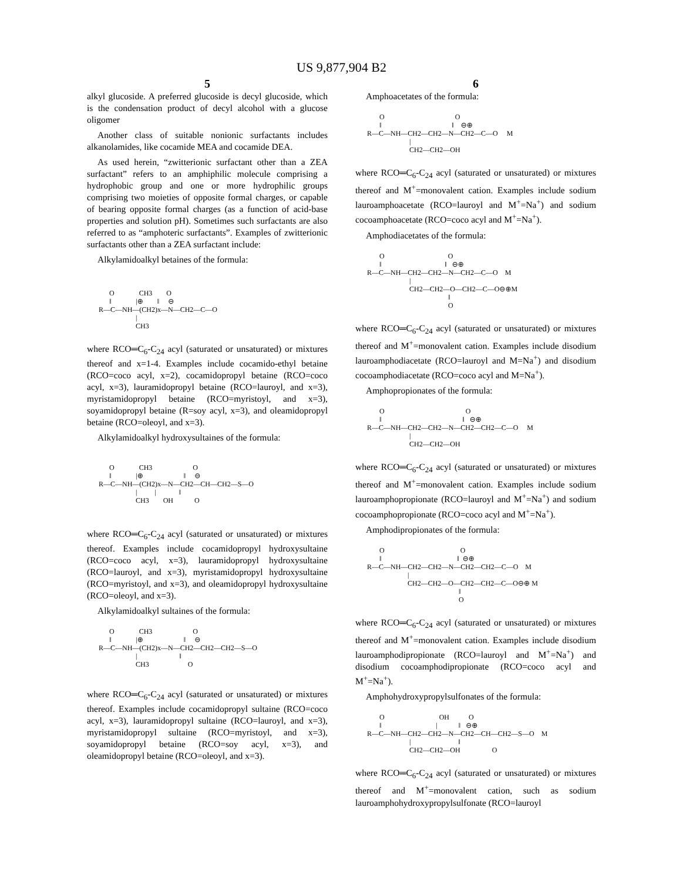US 9,877,904 B2
5
alkyl glucoside. A preferred glucoside is decyl glucoside, which is the condensation product of decyl alcohol with a glucose oligomer
Another class of suitable nonionic surfactants includes alkanolamides, like cocamide MEA and cocamide DEA.
As used herein, “zwitterionic surfactant other than a ZEA surfactant” refers to an amphiphilic molecule comprising a hydrophobic group and one or more hydrophilic groups comprising two moieties of opposite formal charges, or capable of bearing opposite formal charges (as a function of acid-base properties and solution pH). Sometimes such surfactants are also referred to as “amphoteric surfactants”. Examples of zwitterionic surfactants other than a ZEA surfactant include:
Alkylamidoalkyl betaines of the formula:
O CH3 O ‖ |⊕ ‖ ⊖ R—C—NH—(CH2)x—N—CH2—C—O | CH3
where RCO═C<sub>6</sub>-C<sub>24</sub> acyl (saturated or unsaturated) or mixtures thereof and x=1-4. Examples include cocamido-ethyl betaine (RCO=coco acyl, x=2), cocamidopropyl betaine (RCO=coco acyl, x=3), lauramidopropyl betaine (RCO=lauroyl, and x=3), myristamidopropyl betaine (RCO=myristoyl, and x=3), soyamidopropyl betaine (R=soy acyl, x=3), and oleamidopropyl betaine (RCO=oleoyl, and x=3).
Alkylamidoalkyl hydroxysultaines of the formula:
O CH3 O ‖ |⊕ ‖ ⊖ R—C—NH—(CH2)x—N—CH2—CH—CH2—S—O | | ‖ CH3 OH O
where RCO═C<sub>6</sub>-C<sub>24</sub> acyl (saturated or unsaturated) or mixtures thereof. Examples include cocamidopropyl hydroxysultaine (RCO=coco acyl, x=3), lauramidopropyl hydroxysultaine (RCO=lauroyl, and x=3), myristamidopropyl hydroxysultaine (RCO=myristoyl, and x=3), and oleamidopropyl hydroxysultaine (RCO=oleoyl, and x=3).
Alkylamidoalkyl sultaines of the formula:
O CH3 O ‖ |⊕ ‖ ⊖ R—C—NH—(CH2)x—N—CH2—CH2—CH2—S—O | ‖ CH3 O
where RCO═C<sub>6</sub>-C<sub>24</sub> acyl (saturated or unsaturated) or mixtures thereof. Examples include cocamidopropyl sultaine (RCO=coco acyl, x=3), lauramidopropyl sultaine (RCO=lauroyl, and x=3), myristamidopropyl sultaine (RCO=myristoyl, and x=3), soyamidopropyl betaine (RCO=soy acyl, x=3), and oleamidopropyl betaine (RCO=oleoyl, and x=3).
6
Amphoacetates of the formula:
O O ‖ ‖ ⊖⊕ R—C—NH—CH2—CH2—N—CH2—C—O M | CH2—CH2—OH
where RCO═C<sub>6</sub>-C<sub>24</sub> acyl (saturated or unsaturated) or mixtures thereof and M<sup>+</sup>=monovalent cation. Examples include sodium lauroamphoacetate (RCO=lauroyl and M<sup>+</sup>=Na<sup>+</sup>) and sodium cocoamphoacetate (RCO=coco acyl and M<sup>+</sup>=Na<sup>+</sup>).
Amphodiacetates of the formula:
O O ‖ ‖ ⊖⊕ R—C—NH—CH2—CH2—N—CH2—C—O M | CH2—CH2—O—CH2—C—O⊖⊕M ‖ O
where RCO═C<sub>6</sub>-C<sub>24</sub> acyl (saturated or unsaturated) or mixtures thereof and M<sup>+</sup>=monovalent cation. Examples include disodium lauroamphodiacetate (RCO=lauroyl and M=Na<sup>+</sup>) and disodium cocoamphodiacetate (RCO=coco acyl and M=Na<sup>+</sup>).
Amphopropionates of the formula:
O O ‖ ‖ ⊖⊕ R—C—NH—CH2—CH2—N—CH2—CH2—C—O M | CH2—CH2—OH
where RCO═C<sub>6</sub>-C<sub>24</sub> acyl (saturated or unsaturated) or mixtures thereof and M<sup>+</sup>=monovalent cation. Examples include sodium lauroamphopropionate (RCO=lauroyl and M<sup>+</sup>=Na<sup>+</sup>) and sodium cocoamphopropionate (RCO=coco acyl and M<sup>+</sup>=Na<sup>+</sup>).
Amphodipropionates of the formula:
O O ‖ ‖ ⊖⊕ R—C—NH—CH2—CH2—N—CH2—CH2—C—O M | CH2—CH2—O—CH2—CH2—C—O⊖⊕ M ‖ O
where RCO═C<sub>6</sub>-C<sub>24</sub> acyl (saturated or unsaturated) or mixtures thereof and M<sup>+</sup>=monovalent cation. Examples include disodium lauroamphodipropionate (RCO=lauroyl and M<sup>+</sup>=Na<sup>+</sup>) and disodium cocoamphodipropionate (RCO=coco acyl and M<sup>+</sup>=Na<sup>+</sup>).
Amphohydroxypropylsulfonates of the formula:
O OH O ‖ | ‖ ⊖⊕ R—C—NH—CH2—CH2—N—CH2—CH—CH2—S—O M | ‖ CH2—CH2—OH O
where RCO═C<sub>6</sub>-C<sub>24</sub> acyl (saturated or unsaturated) or mixtures thereof and M<sup>+</sup>=monovalent cation, such as sodium lauroamphohydroxypropylsulfonate (RCO=lauroyl